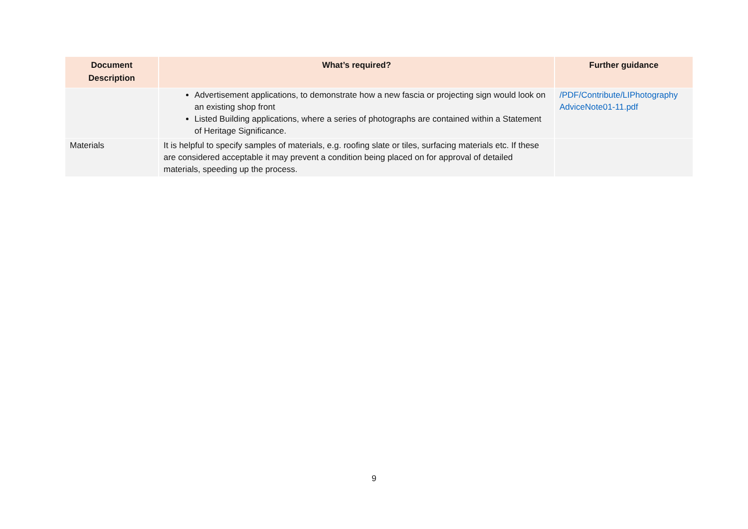| Document Description | What’s required? | Further guidance |
| --- | --- | --- |
| | Advertisement applications, to demonstrate how a new fascia or projecting sign would look on an existing shop front Listed Building applications, where a series of photographs are contained within a Statement of Heritage Significance. | /PDF/Contribute/LIPhotography AdviceNote01-11.pdf |
| Materials | It is helpful to specify samples of materials, e.g. roofing slate or tiles, surfacing materials etc. If these are considered acceptable it may prevent a condition being placed on for approval of detailed materials, speeding up the process. | |
9